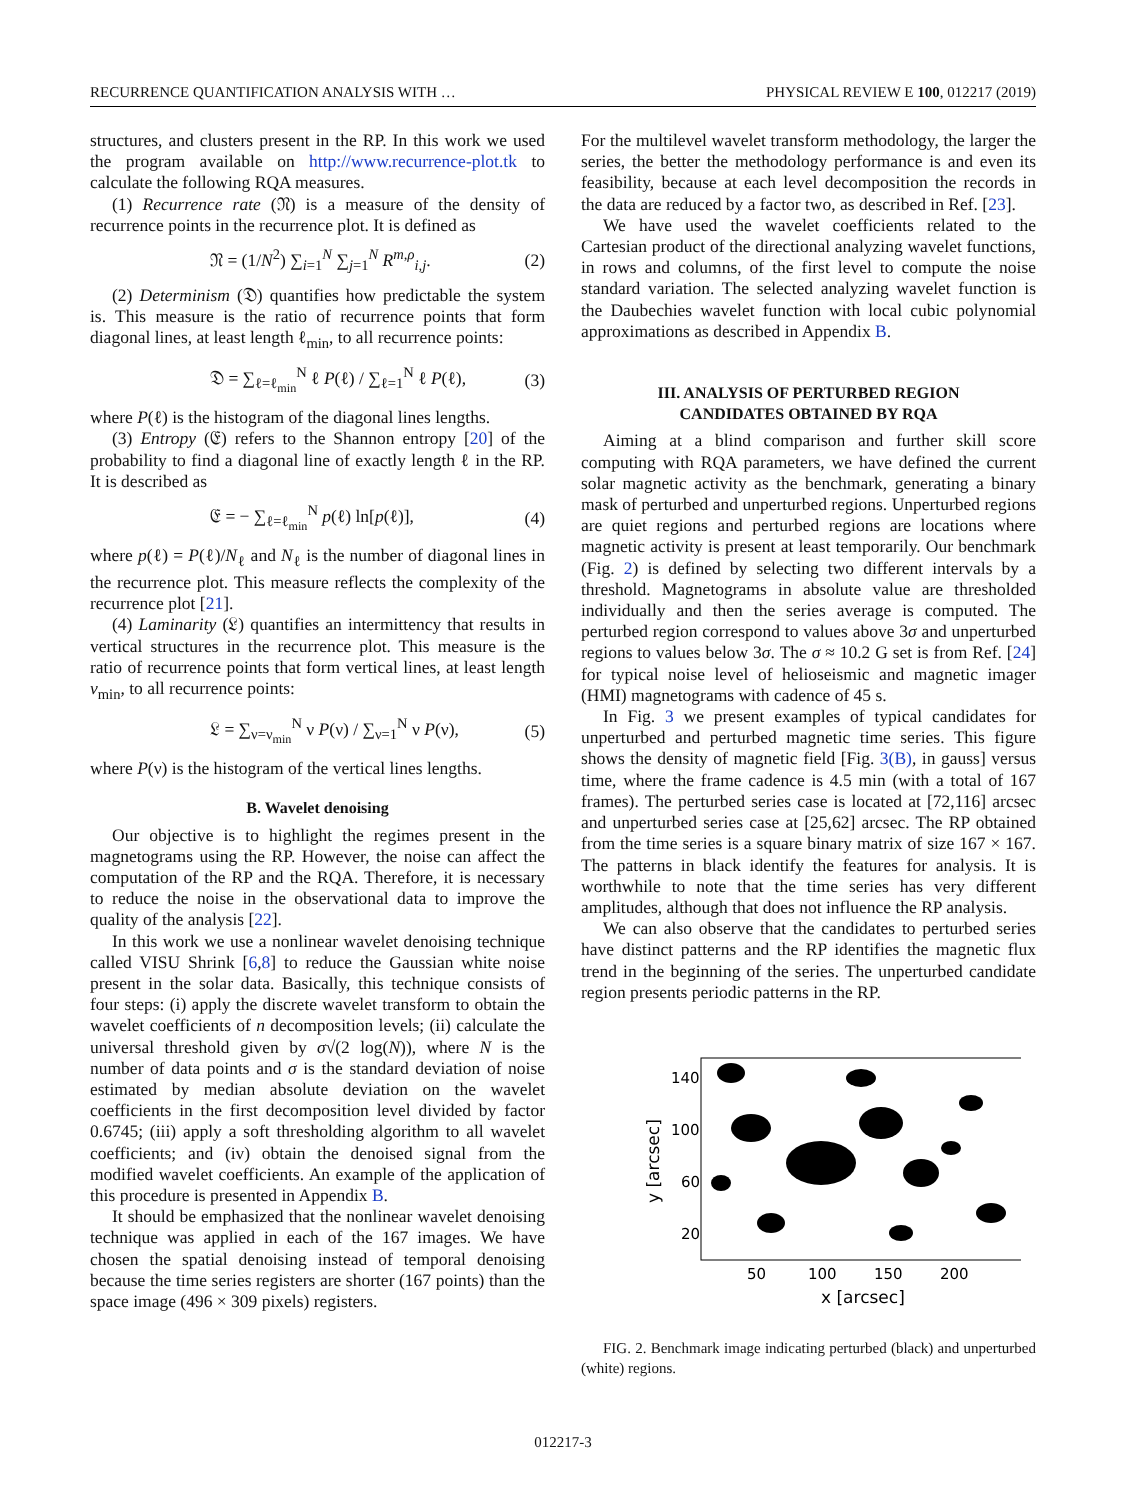RECURRENCE QUANTIFICATION ANALYSIS WITH … PHYSICAL REVIEW E 100, 012217 (2019)
structures, and clusters present in the RP. In this work we used the program available on http://www.recurrence-plot.tk to calculate the following RQA measures.
(1) Recurrence rate (𝔑) is a measure of the density of recurrence points in the recurrence plot. It is defined as
𝔑 = (1/N<sup>2</sup>) ∑<sub>i=1</sub><sup>N</sup> ∑<sub>j=1</sub><sup>N</sup> R<sup>m,ρ</sup><sub>i,j</sub>. (2)
(2) Determinism (𝔇) quantifies how predictable the system is. This measure is the ratio of recurrence points that form diagonal lines, at least length ℓ<sub>min</sub>, to all recurrence points:
𝔇 = ∑<sub>ℓ=ℓ<sub>min</sub></sub><sup>N</sup> ℓ P(ℓ) / ∑<sub>ℓ=1</sub><sup>N</sup> ℓ P(ℓ), (3)
where P(ℓ) is the histogram of the diagonal lines lengths.
(3) Entropy (𝔈) refers to the Shannon entropy [20] of the probability to find a diagonal line of exactly length ℓ in the RP. It is described as
𝔈 = − ∑<sub>ℓ=ℓ<sub>min</sub></sub><sup>N</sup> p(ℓ) ln[p(ℓ)], (4)
where p(ℓ) = P(ℓ)/N<sub>ℓ</sub> and N<sub>ℓ</sub> is the number of diagonal lines in the recurrence plot. This measure reflects the complexity of the recurrence plot [21].
(4) Laminarity (𝔏) quantifies an intermittency that results in vertical structures in the recurrence plot. This measure is the ratio of recurrence points that form vertical lines, at least length ν<sub>min</sub>, to all recurrence points:
𝔏 = ∑<sub>ν=ν<sub>min</sub></sub><sup>N</sup> ν P(ν) / ∑<sub>ν=1</sub><sup>N</sup> ν P(ν), (5)
where P(ν) is the histogram of the vertical lines lengths.
B. Wavelet denoising
Our objective is to highlight the regimes present in the magnetograms using the RP. However, the noise can affect the computation of the RP and the RQA. Therefore, it is necessary to reduce the noise in the observational data to improve the quality of the analysis [22].
In this work we use a nonlinear wavelet denoising technique called VISU Shrink [6,8] to reduce the Gaussian white noise present in the solar data. Basically, this technique consists of four steps: (i) apply the discrete wavelet transform to obtain the wavelet coefficients of n decomposition levels; (ii) calculate the universal threshold given by σ√(2 log(N)), where N is the number of data points and σ is the standard deviation of noise estimated by median absolute deviation on the wavelet coefficients in the first decomposition level divided by factor 0.6745; (iii) apply a soft thresholding algorithm to all wavelet coefficients; and (iv) obtain the denoised signal from the modified wavelet coefficients. An example of the application of this procedure is presented in Appendix B.
It should be emphasized that the nonlinear wavelet denoising technique was applied in each of the 167 images. We have chosen the spatial denoising instead of temporal denoising because the time series registers are shorter (167 points) than the space image (496 × 309 pixels) registers.
For the multilevel wavelet transform methodology, the larger the series, the better the methodology performance is and even its feasibility, because at each level decomposition the records in the data are reduced by a factor two, as described in Ref. [23].
We have used the wavelet coefficients related to the Cartesian product of the directional analyzing wavelet functions, in rows and columns, of the first level to compute the noise standard variation. The selected analyzing wavelet function is the Daubechies wavelet function with local cubic polynomial approximations as described in Appendix B.
III. ANALYSIS OF PERTURBED REGION
CANDIDATES OBTAINED BY RQA
Aiming at a blind comparison and further skill score computing with RQA parameters, we have defined the current solar magnetic activity as the benchmark, generating a binary mask of perturbed and unperturbed regions. Unperturbed regions are quiet regions and perturbed regions are locations where magnetic activity is present at least temporarily. Our benchmark (Fig. 2) is defined by selecting two different intervals by a threshold. Magnetograms in absolute value are thresholded individually and then the series average is computed. The perturbed region correspond to values above 3σ and unperturbed regions to values below 3σ. The σ ≈ 10.2 G set is from Ref. [24] for typical noise level of helioseismic and magnetic imager (HMI) magnetograms with cadence of 45 s.
In Fig. 3 we present examples of typical candidates for unperturbed and perturbed magnetic time series. This figure shows the density of magnetic field [Fig. 3(B), in gauss] versus time, where the frame cadence is 4.5 min (with a total of 167 frames). The perturbed series case is located at [72,116] arcsec and unperturbed series case at [25,62] arcsec. The RP obtained from the time series is a square binary matrix of size 167 × 167. The patterns in black identify the features for analysis. It is worthwhile to note that the time series has very different amplitudes, although that does not influence the RP analysis.
We can also observe that the candidates to perturbed series have distinct patterns and the RP identifies the magnetic flux trend in the beginning of the series. The unperturbed candidate region presents periodic patterns in the RP.
140
100
60
20
50
100
150
200
x [arcsec]
y [arcsec]
FIG. 2. Benchmark image indicating perturbed (black) and unperturbed (white) regions.
012217-3